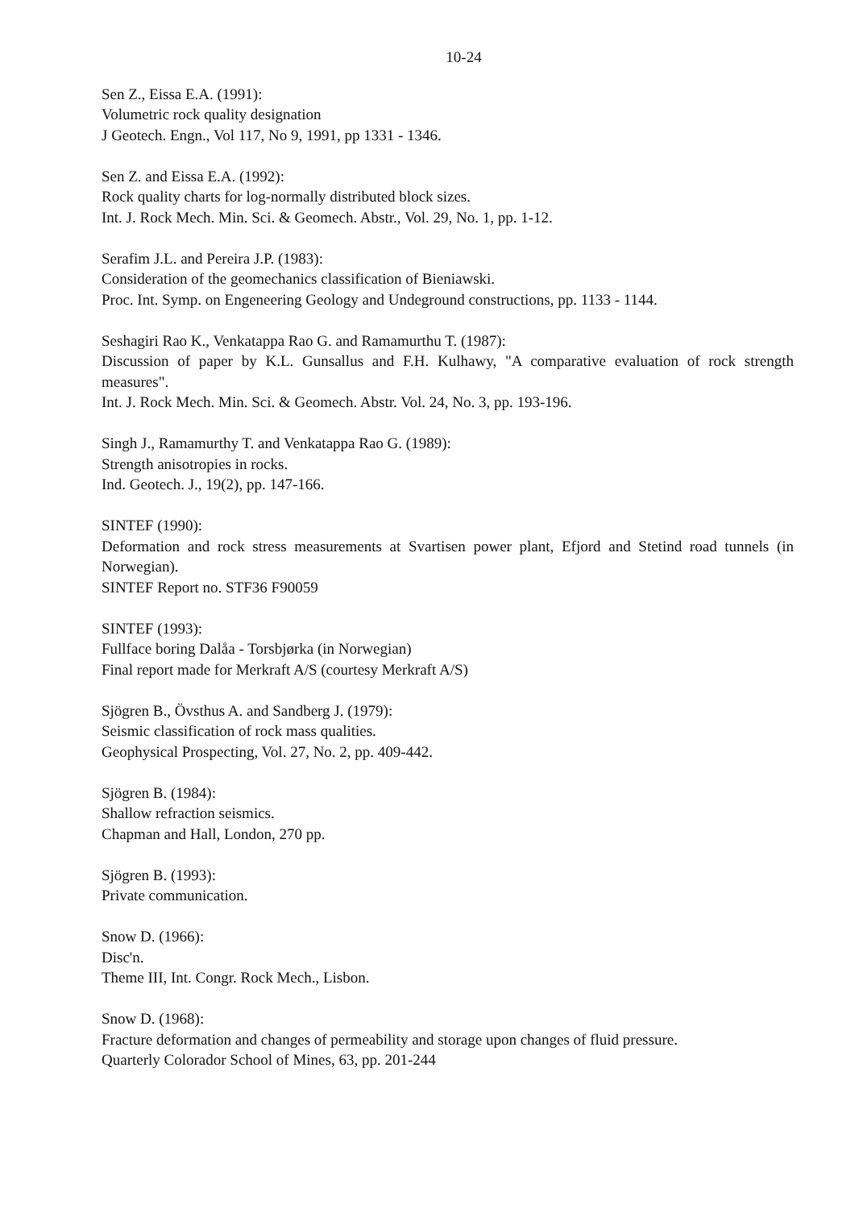10-24
Sen Z., Eissa E.A. (1991):
Volumetric rock quality designation
J Geotech. Engn., Vol 117, No 9, 1991, pp 1331 - 1346.
Sen Z. and Eissa E.A. (1992):
Rock quality charts for log-normally distributed block sizes.
Int. J. Rock Mech. Min. Sci. & Geomech. Abstr., Vol. 29, No. 1, pp. 1-12.
Serafim J.L. and Pereira J.P. (1983):
Consideration of the geomechanics classification of Bieniawski.
Proc. Int. Symp. on Engeneering Geology and Undeground constructions, pp. 1133 - 1144.
Seshagiri Rao K., Venkatappa Rao G. and Ramamurthu T. (1987):
Discussion of paper by K.L. Gunsallus and F.H. Kulhawy, "A comparative evaluation of rock strength measures".
Int. J. Rock Mech. Min. Sci. & Geomech. Abstr. Vol. 24, No. 3, pp. 193-196.
Singh J., Ramamurthy T. and Venkatappa Rao G. (1989):
Strength anisotropies in rocks.
Ind. Geotech. J., 19(2), pp. 147-166.
SINTEF (1990):
Deformation and rock stress measurements at Svartisen power plant, Efjord and Stetind road tunnels (in Norwegian).
SINTEF Report no. STF36 F90059
SINTEF (1993):
Fullface boring Dalåa - Torsbjørka (in Norwegian)
Final report made for Merkraft A/S (courtesy Merkraft A/S)
Sjögren B., Övsthus A. and Sandberg J. (1979):
Seismic classification of rock mass qualities.
Geophysical Prospecting, Vol. 27, No. 2, pp. 409-442.
Sjögren B. (1984):
Shallow refraction seismics.
Chapman and Hall, London, 270 pp.
Sjögren B. (1993):
Private communication.
Snow D. (1966):
Disc'n.
Theme III, Int. Congr. Rock Mech., Lisbon.
Snow D. (1968):
Fracture deformation and changes of permeability and storage upon changes of fluid pressure.
Quarterly Colorador School of Mines, 63, pp. 201-244